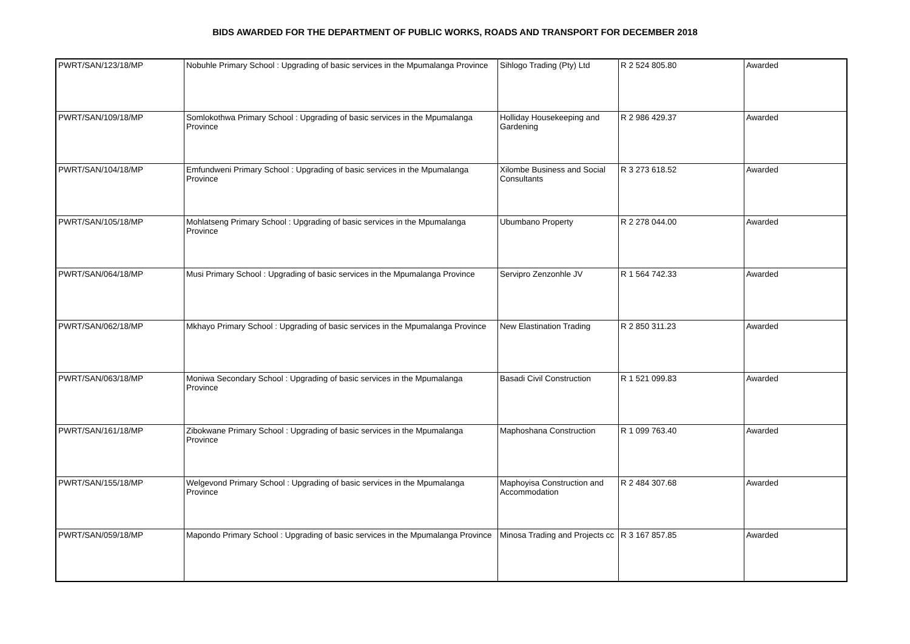BIDS AWARDED FOR THE DEPARTMENT OF PUBLIC WORKS, ROADS AND TRANSPORT FOR DECEMBER 2018
| PWRT/SAN/123/18/MP | Nobuhle Primary School : Upgrading of basic services in the Mpumalanga Province | Sihlogo Trading (Pty) Ltd | R 2 524 805.80 | Awarded |
| PWRT/SAN/109/18/MP | Somlokothwa Primary School : Upgrading of basic services in the Mpumalanga Province | Holliday Housekeeping and Gardening | R 2 986 429.37 | Awarded |
| PWRT/SAN/104/18/MP | Emfundweni Primary School : Upgrading of basic services in the Mpumalanga Province | Xilombe Business and Social Consultants | R 3 273 618.52 | Awarded |
| PWRT/SAN/105/18/MP | Mohlatseng Primary School : Upgrading of basic services in the Mpumalanga Province | Ubumbano Property | R 2 278 044.00 | Awarded |
| PWRT/SAN/064/18/MP | Musi Primary School : Upgrading of basic services in the Mpumalanga Province | Servipro Zenzonhle JV | R 1 564 742.33 | Awarded |
| PWRT/SAN/062/18/MP | Mkhayo Primary School : Upgrading of basic services in the Mpumalanga Province | New Elastination Trading | R 2 850 311.23 | Awarded |
| PWRT/SAN/063/18/MP | Moniwa Secondary School : Upgrading of basic services in the Mpumalanga Province | Basadi Civil Construction | R 1 521 099.83 | Awarded |
| PWRT/SAN/161/18/MP | Zibokwane Primary School : Upgrading of basic services in the Mpumalanga Province | Maphoshana Construction | R 1 099 763.40 | Awarded |
| PWRT/SAN/155/18/MP | Welgevond Primary School : Upgrading of basic services in the Mpumalanga Province | Maphoyisa Construction and Accommodation | R 2 484 307.68 | Awarded |
| PWRT/SAN/059/18/MP | Mapondo Primary School : Upgrading of basic services in the Mpumalanga Province | Minosa Trading and Projects cc | R 3 167 857.85 | Awarded |